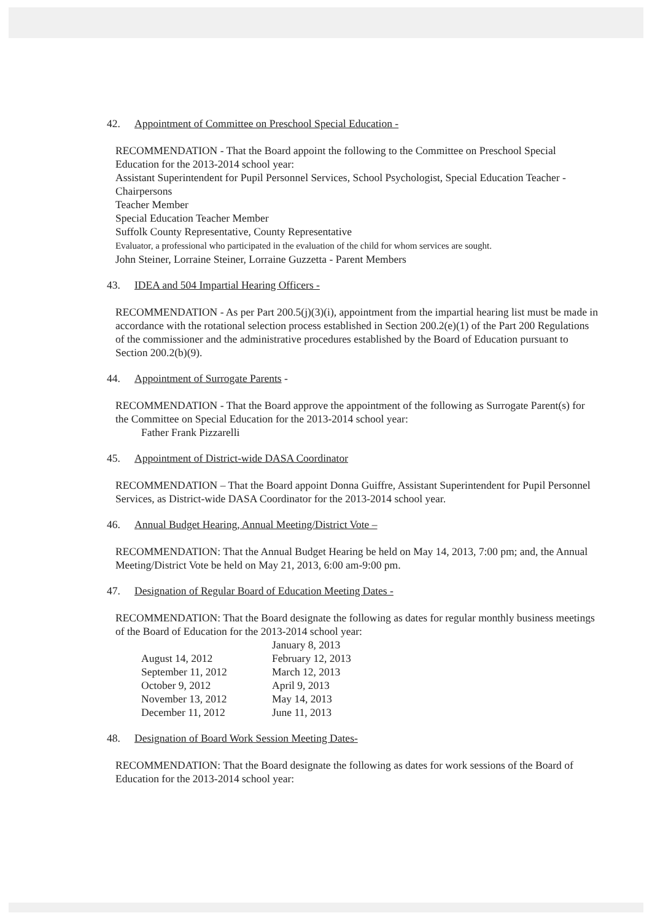42. Appointment of Committee on Preschool Special Education -
RECOMMENDATION - That the Board appoint the following to the Committee on Preschool Special Education for the 2013-2014 school year:
Assistant Superintendent for Pupil Personnel Services, School Psychologist, Special Education Teacher - Chairpersons
Teacher Member
Special Education Teacher Member
Suffolk County Representative, County Representative
Evaluator, a professional who participated in the evaluation of the child for whom services are sought.
John Steiner, Lorraine Steiner, Lorraine Guzzetta - Parent Members
43. IDEA and 504 Impartial Hearing Officers -
RECOMMENDATION - As per Part 200.5(j)(3)(i), appointment from the impartial hearing list must be made in accordance with the rotational selection process established in Section 200.2(e)(1) of the Part 200 Regulations of the commissioner and the administrative procedures established by the Board of Education pursuant to Section 200.2(b)(9).
44. Appointment of Surrogate Parents -
RECOMMENDATION - That the Board approve the appointment of the following as Surrogate Parent(s) for the Committee on Special Education for the 2013-2014 school year:
Father Frank Pizzarelli
45. Appointment of District-wide DASA Coordinator
RECOMMENDATION – That the Board appoint Donna Guiffre, Assistant Superintendent for Pupil Personnel Services, as District-wide DASA Coordinator for the 2013-2014 school year.
46. Annual Budget Hearing, Annual Meeting/District Vote –
RECOMMENDATION: That the Annual Budget Hearing be held on May 14, 2013, 7:00 pm; and, the Annual Meeting/District Vote be held on May 21, 2013, 6:00 am-9:00 pm.
47. Designation of Regular Board of Education Meeting Dates -
RECOMMENDATION: That the Board designate the following as dates for regular monthly business meetings of the Board of Education for the 2013-2014 school year:
| | January 8, 2013 |
| August 14, 2012 | February 12, 2013 |
| September 11, 2012 | March 12, 2013 |
| October 9, 2012 | April 9, 2013 |
| November 13, 2012 | May 14, 2013 |
| December 11, 2012 | June 11, 2013 |
48. Designation of Board Work Session Meeting Dates-
RECOMMENDATION: That the Board designate the following as dates for work sessions of the Board of Education for the 2013-2014 school year: